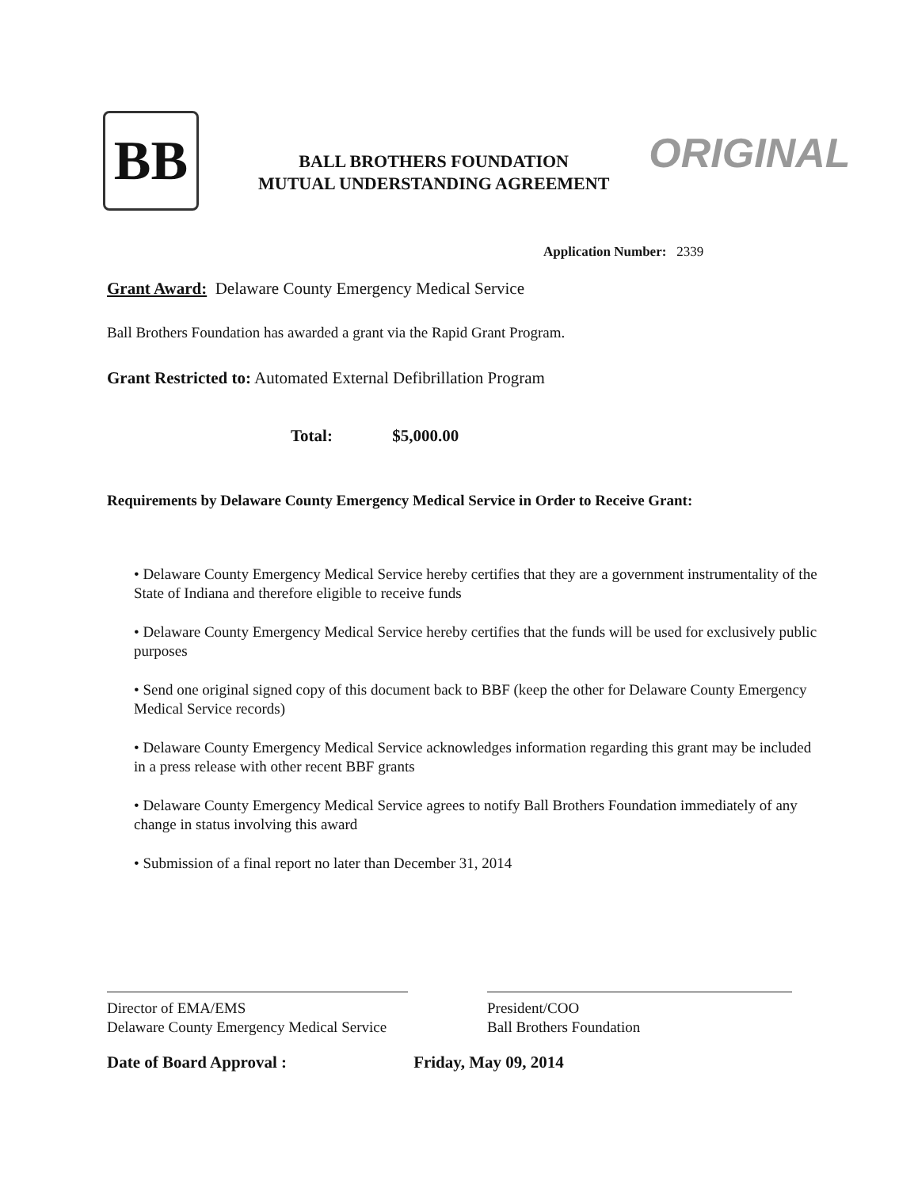BB
BALL BROTHERS FOUNDATION
MUTUAL UNDERSTANDING AGREEMENT
ORIGINAL
Application Number: 2339
Grant Award: Delaware County Emergency Medical Service
Ball Brothers Foundation has awarded a grant via the Rapid Grant Program.
Grant Restricted to: Automated External Defibrillation Program
Total: $5,000.00
Requirements by Delaware County Emergency Medical Service in Order to Receive Grant:
• Delaware County Emergency Medical Service hereby certifies that they are a government instrumentality of the State of Indiana and therefore eligible to receive funds
• Delaware County Emergency Medical Service hereby certifies that the funds will be used for exclusively public purposes
• Send one original signed copy of this document back to BBF (keep the other for Delaware County Emergency Medical Service records)
• Delaware County Emergency Medical Service acknowledges information regarding this grant may be included in a press release with other recent BBF grants
• Delaware County Emergency Medical Service agrees to notify Ball Brothers Foundation immediately of any change in status involving this award
• Submission of a final report no later than December 31, 2014
Director of EMA/EMS
Delaware County Emergency Medical Service
President/COO
Ball Brothers Foundation
Date of Board Approval : Friday, May 09, 2014